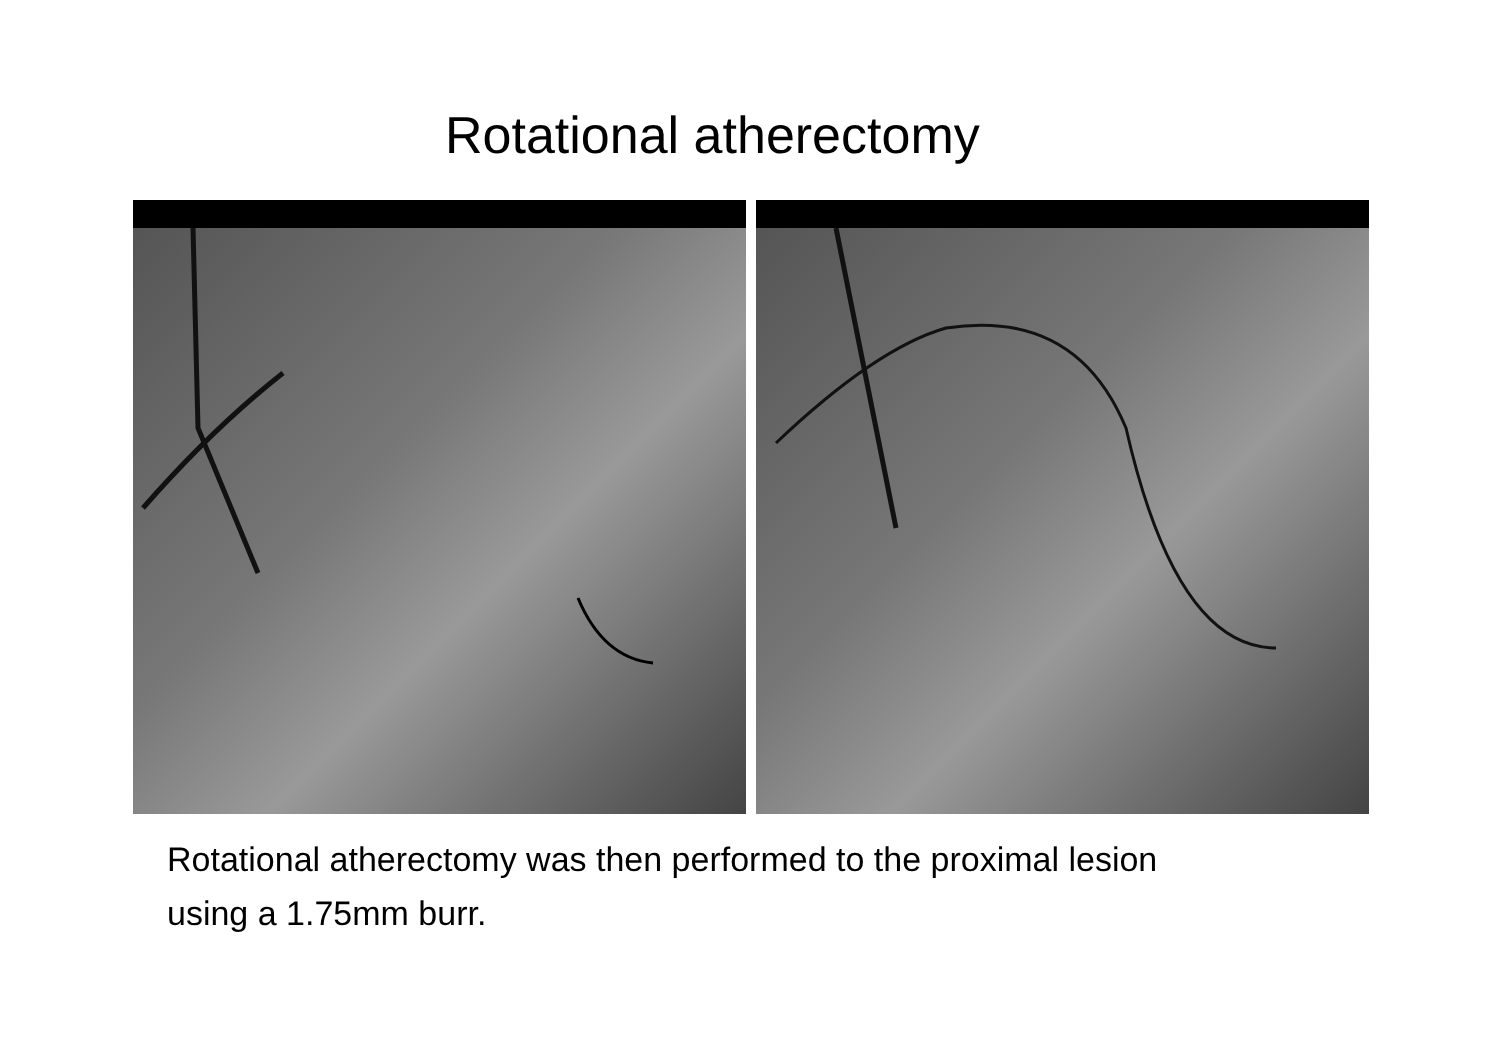Rotational atherectomy
Rotational atherectomy was then performed to the proximal lesion
using a 1.75mm burr.